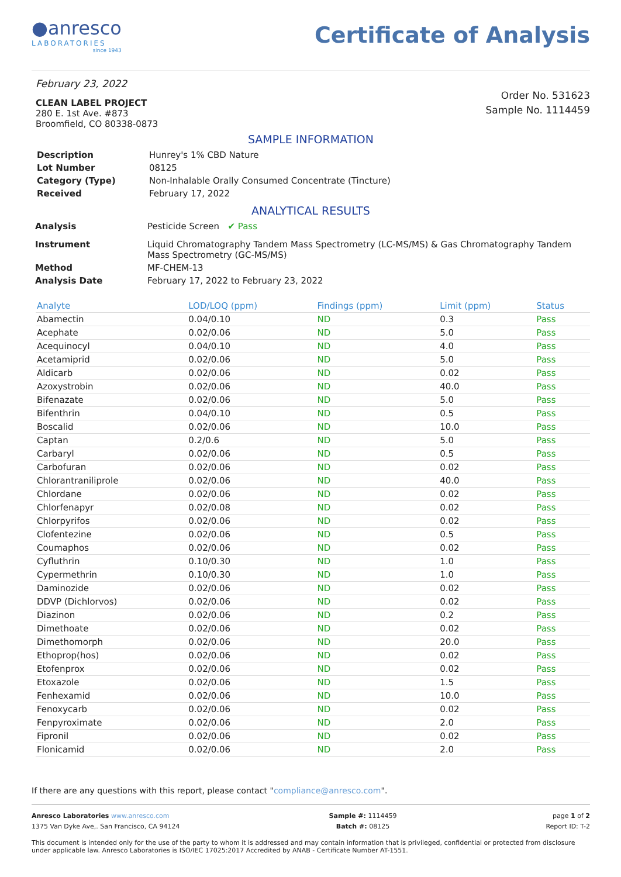●anresco
LABORATORIES
since 1943
Certificate of Analysis
February 23, 2022
CLEAN LABEL PROJECT
280 E. 1st Ave. #873
Broomfield, CO 80338-0873
Order No. 531623
Sample No. 1114459
SAMPLE INFORMATION
| Description | Hunrey's 1% CBD Nature |
| Lot Number | 08125 |
| Category (Type) | Non-Inhalable Orally Consumed Concentrate (Tincture) |
| Received | February 17, 2022 |
ANALYTICAL RESULTS
| Analysis | Pesticide Screen ✔ Pass |
| Instrument | Liquid Chromatography Tandem Mass Spectrometry (LC-MS/MS) & Gas Chromatography Tandem Mass Spectrometry (GC-MS/MS) |
| Method | MF-CHEM-13 |
| Analysis Date | February 17, 2022 to February 23, 2022 |
| Analyte | LOD/LOQ (ppm) | Findings (ppm) | Limit (ppm) | Status |
| --- | --- | --- | --- | --- |
| Abamectin | 0.04/0.10 | ND | 0.3 | Pass |
| Acephate | 0.02/0.06 | ND | 5.0 | Pass |
| Acequinocyl | 0.04/0.10 | ND | 4.0 | Pass |
| Acetamiprid | 0.02/0.06 | ND | 5.0 | Pass |
| Aldicarb | 0.02/0.06 | ND | 0.02 | Pass |
| Azoxystrobin | 0.02/0.06 | ND | 40.0 | Pass |
| Bifenazate | 0.02/0.06 | ND | 5.0 | Pass |
| Bifenthrin | 0.04/0.10 | ND | 0.5 | Pass |
| Boscalid | 0.02/0.06 | ND | 10.0 | Pass |
| Captan | 0.2/0.6 | ND | 5.0 | Pass |
| Carbaryl | 0.02/0.06 | ND | 0.5 | Pass |
| Carbofuran | 0.02/0.06 | ND | 0.02 | Pass |
| Chlorantraniliprole | 0.02/0.06 | ND | 40.0 | Pass |
| Chlordane | 0.02/0.06 | ND | 0.02 | Pass |
| Chlorfenapyr | 0.02/0.08 | ND | 0.02 | Pass |
| Chlorpyrifos | 0.02/0.06 | ND | 0.02 | Pass |
| Clofentezine | 0.02/0.06 | ND | 0.5 | Pass |
| Coumaphos | 0.02/0.06 | ND | 0.02 | Pass |
| Cyfluthrin | 0.10/0.30 | ND | 1.0 | Pass |
| Cypermethrin | 0.10/0.30 | ND | 1.0 | Pass |
| Daminozide | 0.02/0.06 | ND | 0.02 | Pass |
| DDVP (Dichlorvos) | 0.02/0.06 | ND | 0.02 | Pass |
| Diazinon | 0.02/0.06 | ND | 0.2 | Pass |
| Dimethoate | 0.02/0.06 | ND | 0.02 | Pass |
| Dimethomorph | 0.02/0.06 | ND | 20.0 | Pass |
| Ethoprop(hos) | 0.02/0.06 | ND | 0.02 | Pass |
| Etofenprox | 0.02/0.06 | ND | 0.02 | Pass |
| Etoxazole | 0.02/0.06 | ND | 1.5 | Pass |
| Fenhexamid | 0.02/0.06 | ND | 10.0 | Pass |
| Fenoxycarb | 0.02/0.06 | ND | 0.02 | Pass |
| Fenpyroximate | 0.02/0.06 | ND | 2.0 | Pass |
| Fipronil | 0.02/0.06 | ND | 0.02 | Pass |
| Flonicamid | 0.02/0.06 | ND | 2.0 | Pass |
If there are any questions with this report, please contact "compliance@anresco.com".
Anresco Laboratories www.anresco.com
1375 Van Dyke Ave,. San Francisco, CA 94124
Sample #: 1114459
Batch #: 08125
page 1 of 2
Report ID: T-2
This document is intended only for the use of the party to whom it is addressed and may contain information that is privileged, confidential or protected from disclosure under applicable law. Anresco Laboratories is ISO/IEC 17025:2017 Accredited by ANAB - Certificate Number AT-1551.